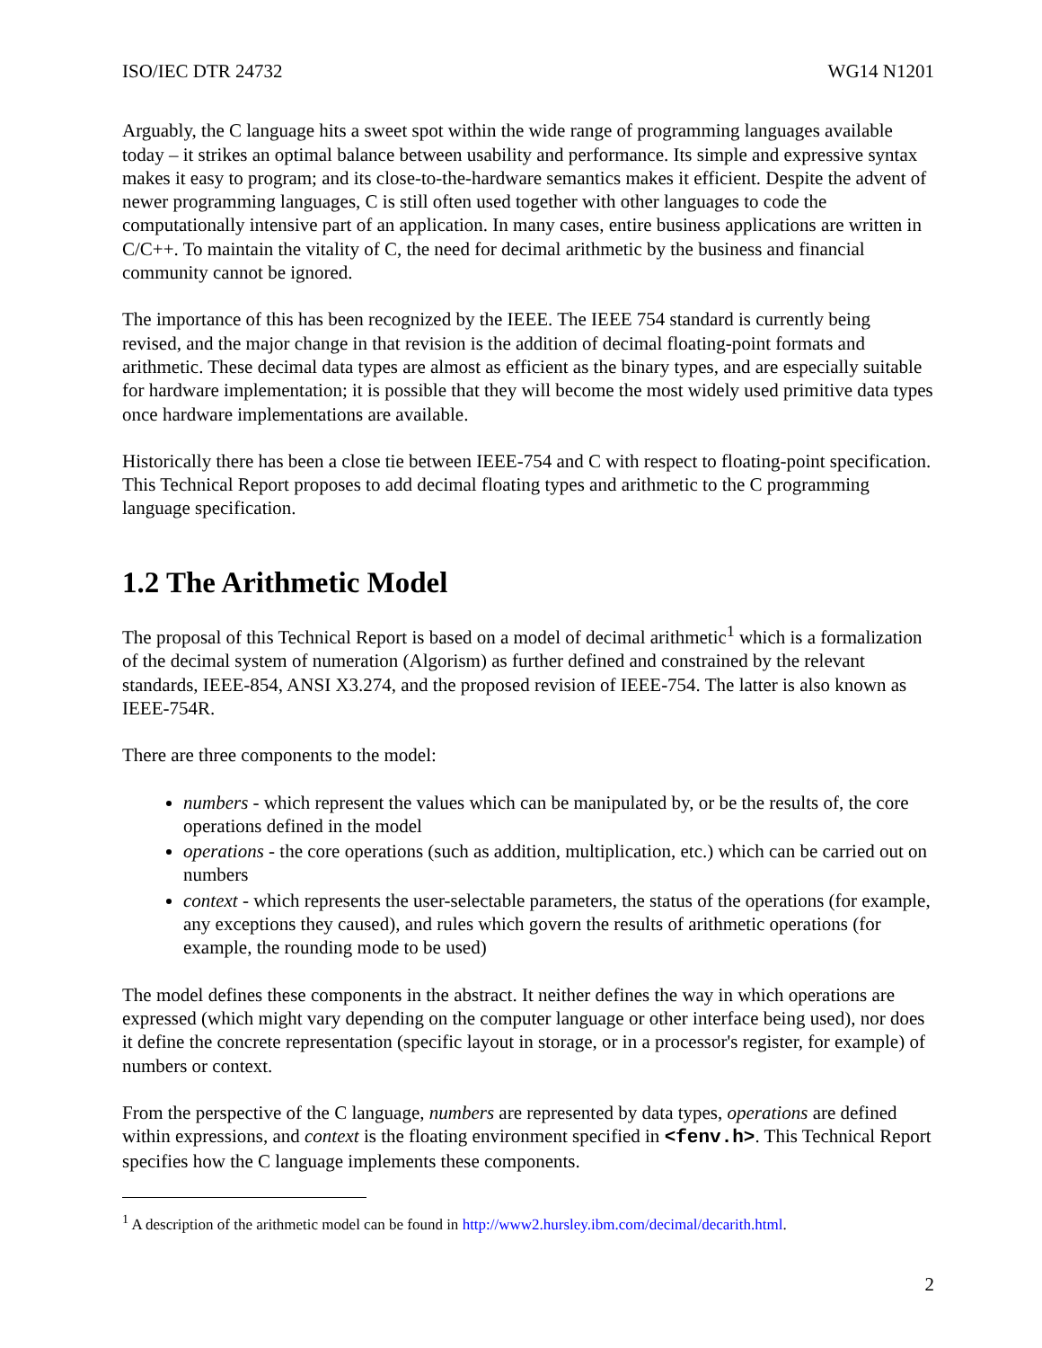ISO/IEC DTR 24732 WG14 N1201
Arguably, the C language hits a sweet spot within the wide range of programming languages available today – it strikes an optimal balance between usability and performance. Its simple and expressive syntax makes it easy to program; and its close-to-the-hardware semantics makes it efficient. Despite the advent of newer programming languages, C is still often used together with other languages to code the computationally intensive part of an application. In many cases, entire business applications are written in C/C++. To maintain the vitality of C, the need for decimal arithmetic by the business and financial community cannot be ignored.
The importance of this has been recognized by the IEEE. The IEEE 754 standard is currently being revised, and the major change in that revision is the addition of decimal floating-point formats and arithmetic. These decimal data types are almost as efficient as the binary types, and are especially suitable for hardware implementation; it is possible that they will become the most widely used primitive data types once hardware implementations are available.
Historically there has been a close tie between IEEE-754 and C with respect to floating-point specification. This Technical Report proposes to add decimal floating types and arithmetic to the C programming language specification.
1.2 The Arithmetic Model
The proposal of this Technical Report is based on a model of decimal arithmetic<sup>1</sup> which is a formalization of the decimal system of numeration (Algorism) as further defined and constrained by the relevant standards, IEEE-854, ANSI X3.274, and the proposed revision of IEEE-754. The latter is also known as IEEE-754R.
There are three components to the model:
numbers - which represent the values which can be manipulated by, or be the results of, the core operations defined in the model
operations - the core operations (such as addition, multiplication, etc.) which can be carried out on numbers
context - which represents the user-selectable parameters, the status of the operations (for example, any exceptions they caused), and rules which govern the results of arithmetic operations (for example, the rounding mode to be used)
The model defines these components in the abstract. It neither defines the way in which operations are expressed (which might vary depending on the computer language or other interface being used), nor does it define the concrete representation (specific layout in storage, or in a processor's register, for example) of numbers or context.
From the perspective of the C language, numbers are represented by data types, operations are defined within expressions, and context is the floating environment specified in <fenv.h>. This Technical Report specifies how the C language implements these components.
<sup>1</sup> A description of the arithmetic model can be found in http://www2.hursley.ibm.com/decimal/decarith.html.
2